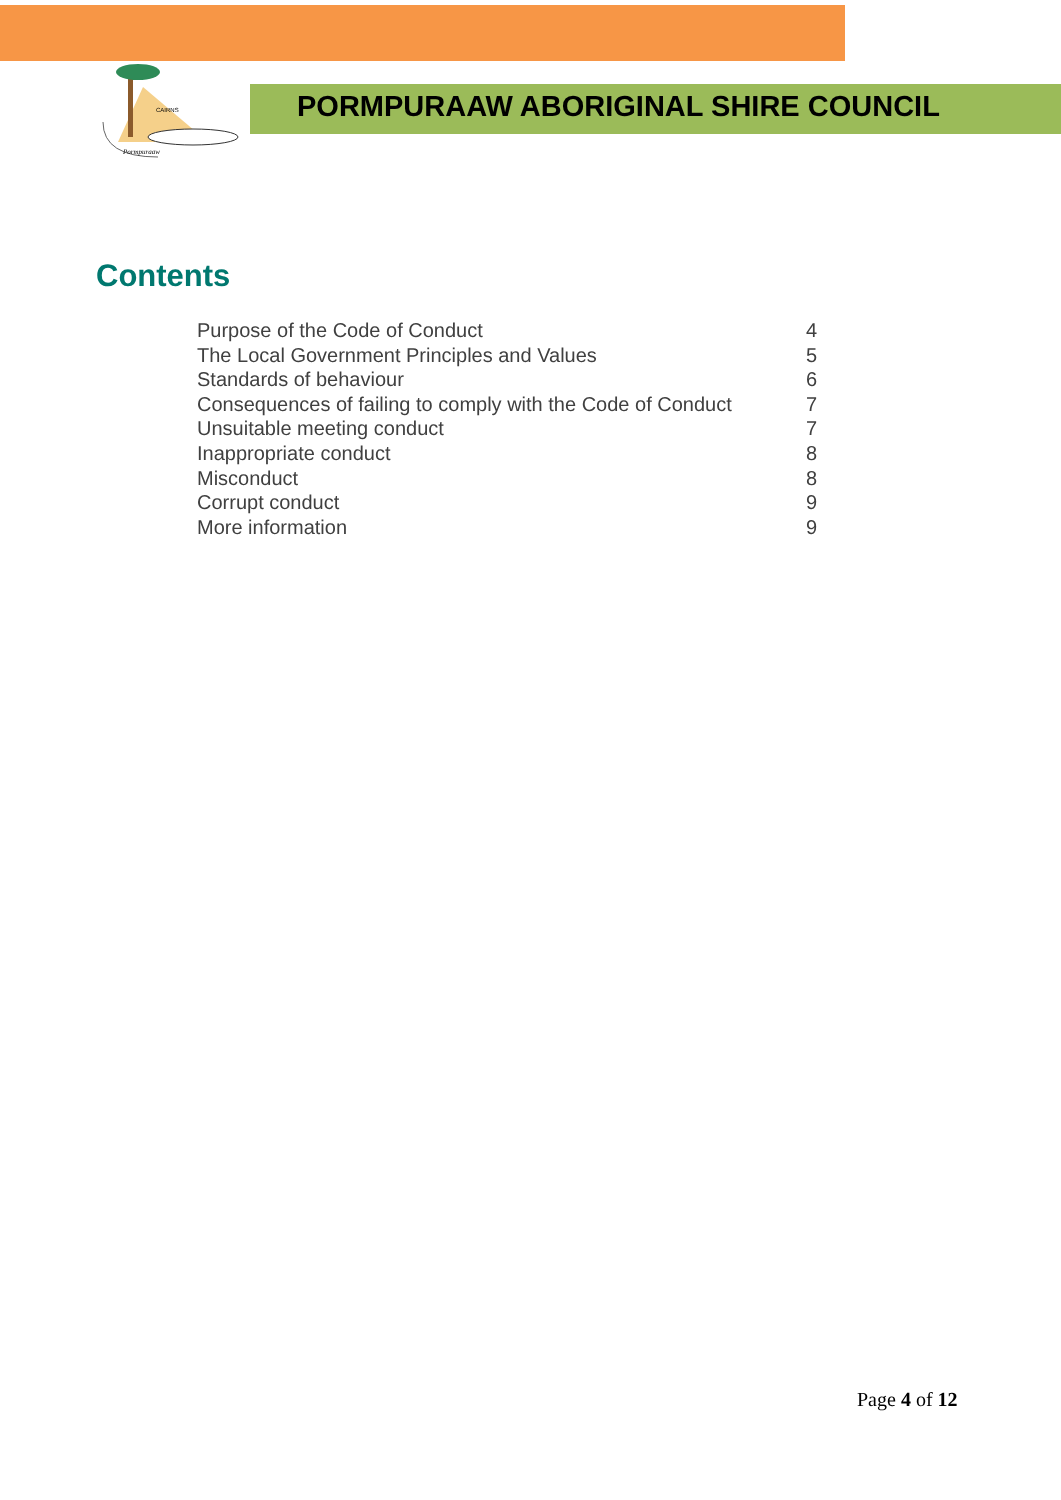CAIRNS
Pormpuraaw
PORMPURAAW ABORIGINAL SHIRE COUNCIL
Contents
Purpose of the Code of Conduct 4
The Local Government Principles and Values 5
Standards of behaviour 6
Consequences of failing to comply with the Code of Conduct 7
Unsuitable meeting conduct 7
Inappropriate conduct 8
Misconduct 8
Corrupt conduct 9
More information 9
Page 4 of 12